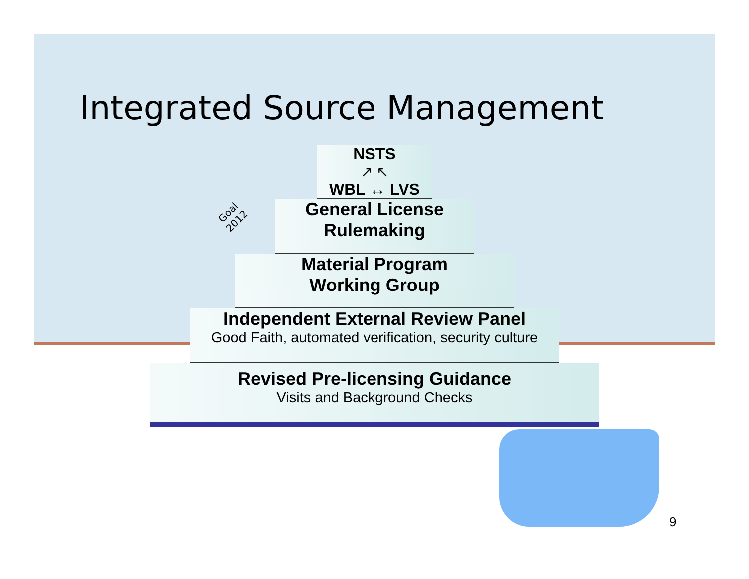Integrated Source Management
Goal
2012
NSTS
↗ ↖
WBL ↔ LVS
General License
Rulemaking
Material Program
Working Group
Independent External Review Panel
Good Faith, automated verification, security culture
Revised Pre-licensing Guidance
Visits and Background Checks
9